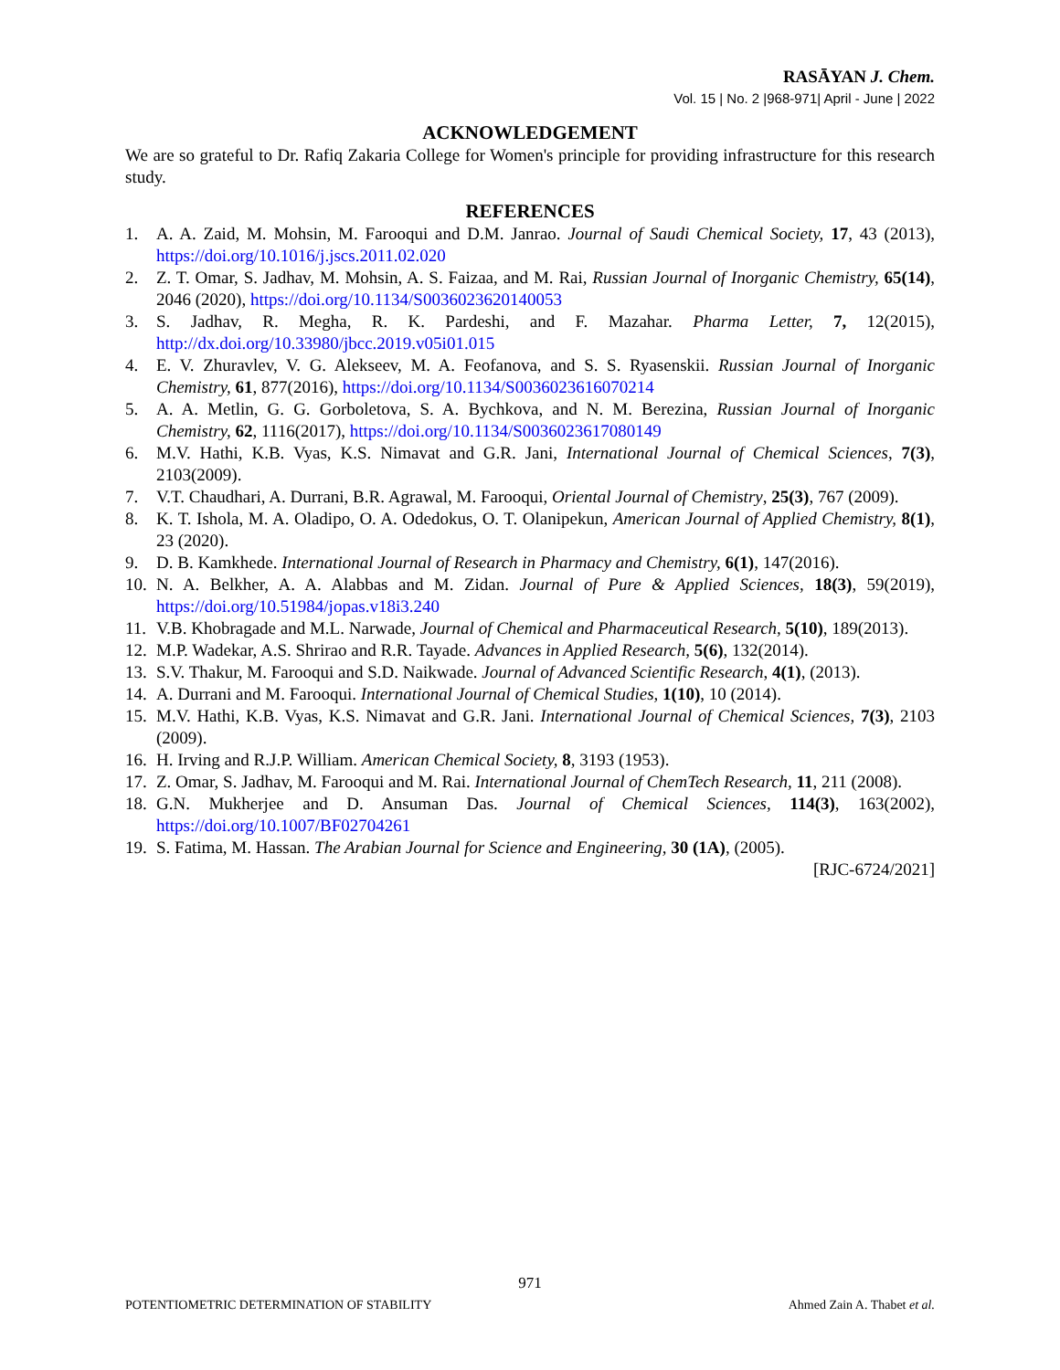RASĀYAN J. Chem.
Vol. 15 | No. 2 |968-971| April - June | 2022
ACKNOWLEDGEMENT
We are so grateful to Dr. Rafiq Zakaria College for Women's principle for providing infrastructure for this research study.
REFERENCES
1. A. A. Zaid, M. Mohsin, M. Farooqui and D.M. Janrao. Journal of Saudi Chemical Society, 17, 43 (2013), https://doi.org/10.1016/j.jscs.2011.02.020
2. Z. T. Omar, S. Jadhav, M. Mohsin, A. S. Faizaa, and M. Rai, Russian Journal of Inorganic Chemistry, 65(14), 2046 (2020), https://doi.org/10.1134/S0036023620140053
3. S. Jadhav, R. Megha, R. K. Pardeshi, and F. Mazahar. Pharma Letter, 7, 12(2015), http://dx.doi.org/10.33980/jbcc.2019.v05i01.015
4. E. V. Zhuravlev, V. G. Alekseev, M. A. Feofanova, and S. S. Ryasenskii. Russian Journal of Inorganic Chemistry, 61, 877(2016), https://doi.org/10.1134/S0036023616070214
5. A. A. Metlin, G. G. Gorboletova, S. A. Bychkova, and N. M. Berezina, Russian Journal of Inorganic Chemistry, 62, 1116(2017), https://doi.org/10.1134/S0036023617080149
6. M.V. Hathi, K.B. Vyas, K.S. Nimavat and G.R. Jani, International Journal of Chemical Sciences, 7(3), 2103(2009).
7. V.T. Chaudhari, A. Durrani, B.R. Agrawal, M. Farooqui, Oriental Journal of Chemistry, 25(3), 767 (2009).
8. K. T. Ishola, M. A. Oladipo, O. A. Odedokus, O. T. Olanipekun, American Journal of Applied Chemistry, 8(1), 23 (2020).
9. D. B. Kamkhede. International Journal of Research in Pharmacy and Chemistry, 6(1), 147(2016).
10. N. A. Belkher, A. A. Alabbas and M. Zidan. Journal of Pure & Applied Sciences, 18(3), 59(2019), https://doi.org/10.51984/jopas.v18i3.240
11. V.B. Khobragade and M.L. Narwade, Journal of Chemical and Pharmaceutical Research, 5(10), 189(2013).
12. M.P. Wadekar, A.S. Shrirao and R.R. Tayade. Advances in Applied Research, 5(6), 132(2014).
13. S.V. Thakur, M. Farooqui and S.D. Naikwade. Journal of Advanced Scientific Research, 4(1), (2013).
14. A. Durrani and M. Farooqui. International Journal of Chemical Studies, 1(10), 10 (2014).
15. M.V. Hathi, K.B. Vyas, K.S. Nimavat and G.R. Jani. International Journal of Chemical Sciences, 7(3), 2103 (2009).
16. H. Irving and R.J.P. William. American Chemical Society, 8, 3193 (1953).
17. Z. Omar, S. Jadhav, M. Farooqui and M. Rai. International Journal of ChemTech Research, 11, 211 (2008).
18. G.N. Mukherjee and D. Ansuman Das. Journal of Chemical Sciences, 114(3), 163(2002), https://doi.org/10.1007/BF02704261
19. S. Fatima, M. Hassan. The Arabian Journal for Science and Engineering, 30 (1A), (2005).
[RJC-6724/2021]
971
POTENTIOMETRIC DETERMINATION OF STABILITY Ahmed Zain A. Thabet et al.